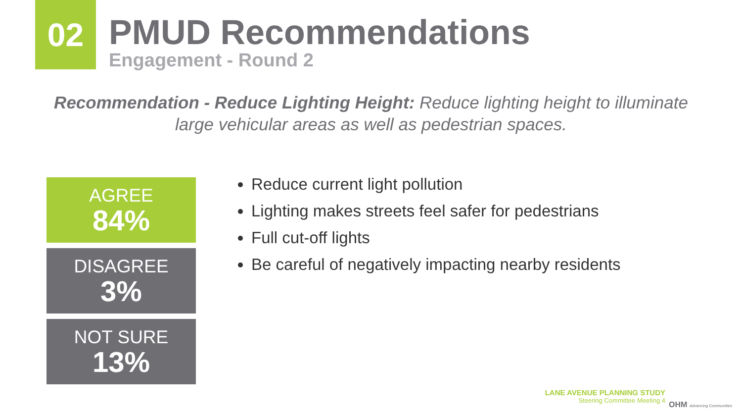02
PMUD Recommendations
Engagement - Round 2
Recommendation - Reduce Lighting Height: Reduce lighting height to illuminate large vehicular areas as well as pedestrian spaces.
AGREE
84%
DISAGREE
3%
NOT SURE
13%
Reduce current light pollution
Lighting makes streets feel safer for pedestrians
Full cut-off lights
Be careful of negatively impacting nearby residents
LANE AVENUE PLANNING STUDY
Steering Committee Meeting 4
OHM Advancing Communities